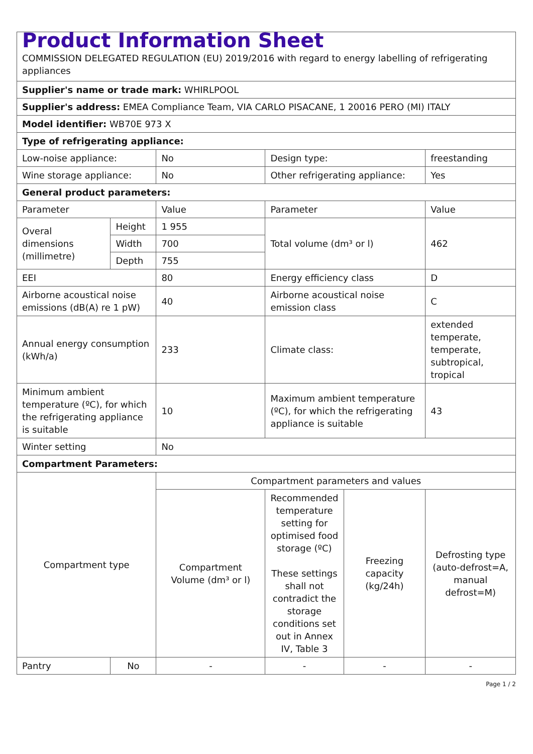| Product Information Sheet COMMISSION DELEGATED REGULATION (EU) 2019/2016 with regard to energy labelling of refrigerating appliances | | | | | |
| Supplier's name or trade mark: WHIRLPOOL | | | | | |
| Supplier's address: EMEA Compliance Team, VIA CARLO PISACANE, 1 20016 PERO (MI) ITALY | | | | | |
| Model identifier: WB70E 973 X | | | | | |
| Type of refrigerating appliance: | | | | | |
| Low-noise appliance: | | No | Design type: | | freestanding |
| Wine storage appliance: | | No | Other refrigerating appliance: | | Yes |
| General product parameters: | | | | | |
| Parameter | | Value | Parameter | | Value |
| Overal dimensions (millimetre) | Height | 1 955 | Total volume (dm³ or l) | | 462 |
| | Width | 700 | | | |
| | Depth | 755 | | | |
| EEI | | 80 | Energy efficiency class | | D |
| Airborne acoustical noise emissions (dB(A) re 1 pW) | | 40 | Airborne acoustical noise emission class | | C |
| Annual energy consumption (kWh/a) | | 233 | Climate class: | | extended temperate, temperate, subtropical, tropical |
| Minimum ambient temperature (ºC), for which the refrigerating appliance is suitable | | 10 | Maximum ambient temperature (ºC), for which the refrigerating appliance is suitable | | 43 |
| Winter setting | | No | | | |
| Compartment Parameters: | | | | | |
| Compartment type | | Compartment parameters and values | | | |
| | | Compartment Volume (dm³ or l) | Recommended temperature setting for optimised food storage (ºC) These settings shall not contradict the storage conditions set out in Annex IV, Table 3 | Freezing capacity (kg/24h) | Defrosting type (auto-defrost=A, manual defrost=M) |
| Pantry | No | - | - | - | - |
Page 1 / 2